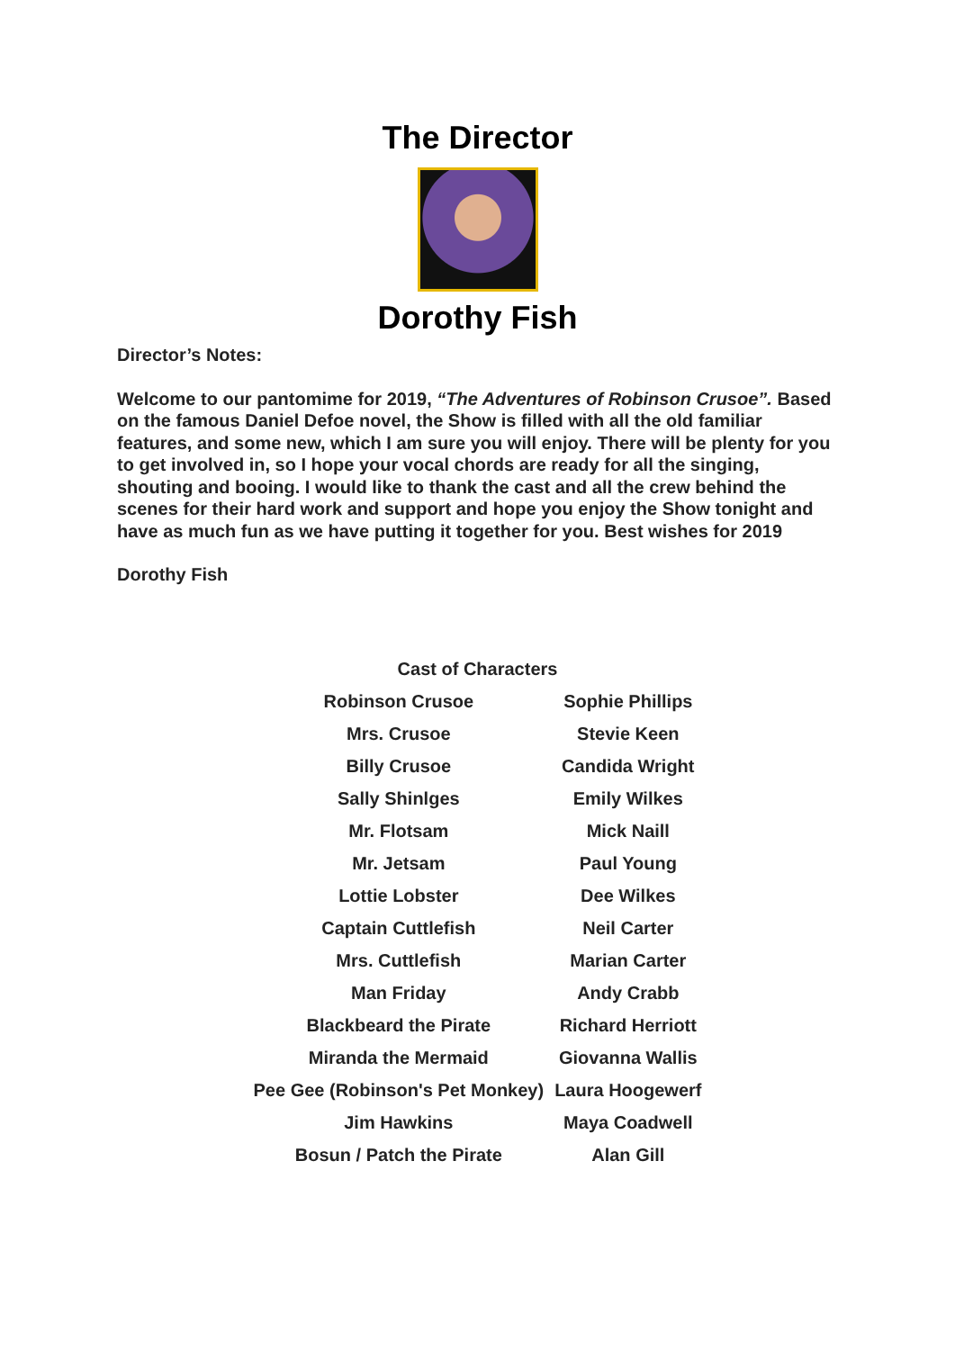The Director
Dorothy Fish
Director’s Notes:
Welcome to our pantomime for 2019, “The Adventures of Robinson Crusoe”. Based on the famous Daniel Defoe novel, the Show is filled with all the old familiar features, and some new, which I am sure you will enjoy. There will be plenty for you to get involved in, so I hope your vocal chords are ready for all the singing, shouting and booing. I would like to thank the cast and all the crew behind the scenes for their hard work and support and hope you enjoy the Show tonight and have as much fun as we have putting it together for you. Best wishes for 2019
Dorothy Fish
| Cast of Characters | |
| --- | --- |
| Robinson Crusoe | Sophie Phillips |
| Mrs. Crusoe | Stevie Keen |
| Billy Crusoe | Candida Wright |
| Sally Shinlges | Emily Wilkes |
| Mr. Flotsam | Mick Naill |
| Mr. Jetsam | Paul Young |
| Lottie Lobster | Dee Wilkes |
| Captain Cuttlefish | Neil Carter |
| Mrs. Cuttlefish | Marian Carter |
| Man Friday | Andy Crabb |
| Blackbeard the Pirate | Richard Herriott |
| Miranda the Mermaid | Giovanna Wallis |
| Pee Gee (Robinson's Pet Monkey) | Laura Hoogewerf |
| Jim Hawkins | Maya Coadwell |
| Bosun / Patch the Pirate | Alan Gill |